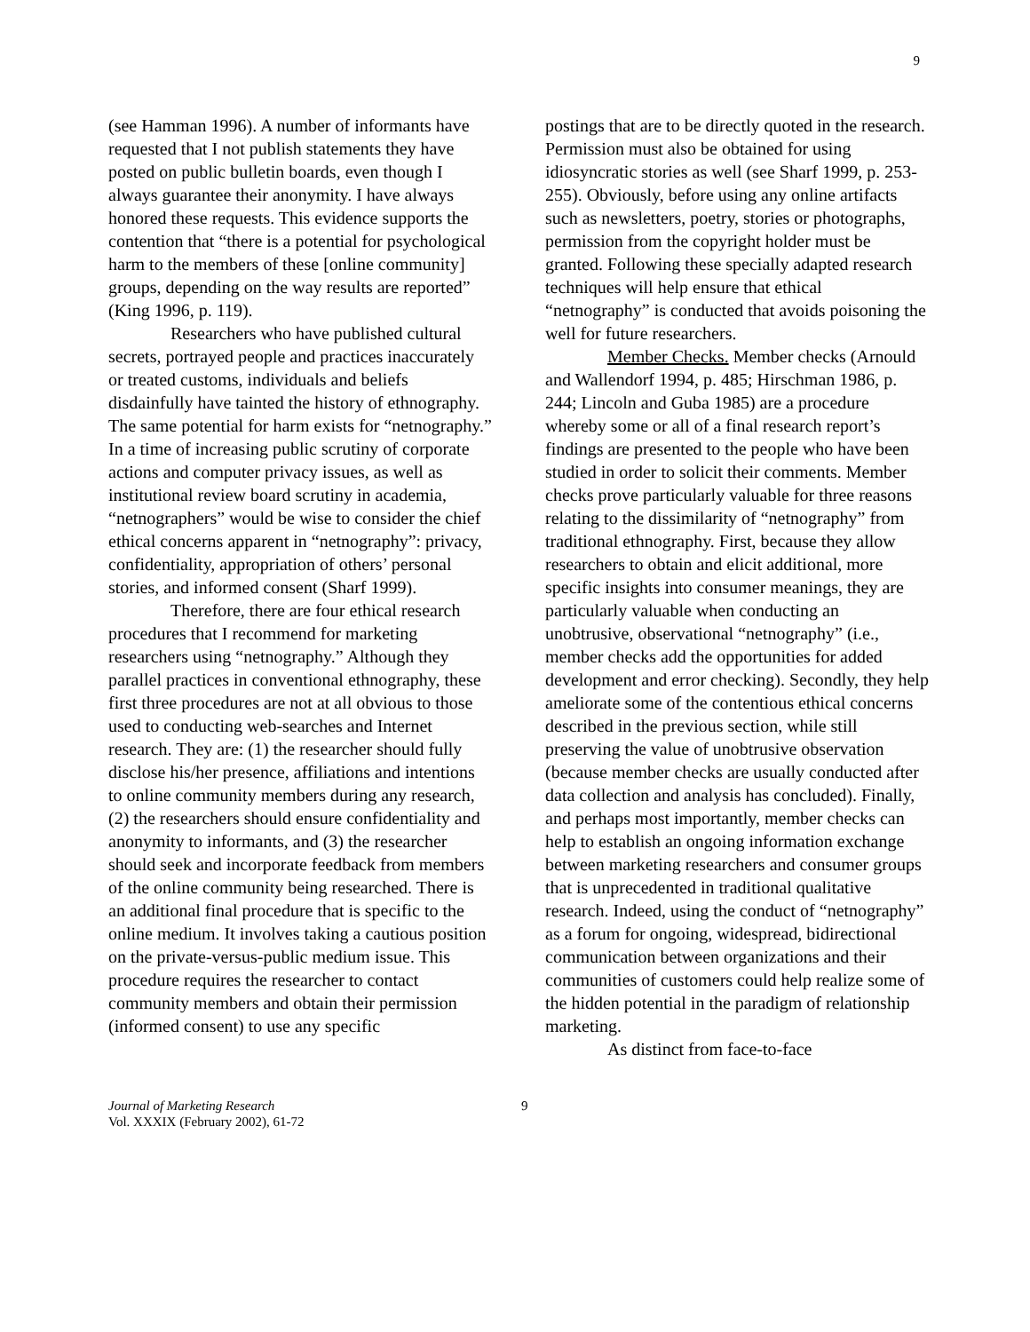9
(see Hamman 1996). A number of informants have requested that I not publish statements they have posted on public bulletin boards, even though I always guarantee their anonymity. I have always honored these requests. This evidence supports the contention that “there is a potential for psychological harm to the members of these [online community] groups, depending on the way results are reported” (King 1996, p. 119).
Researchers who have published cultural secrets, portrayed people and practices inaccurately or treated customs, individuals and beliefs disdainfully have tainted the history of ethnography. The same potential for harm exists for “netnography.” In a time of increasing public scrutiny of corporate actions and computer privacy issues, as well as institutional review board scrutiny in academia, “netnographers” would be wise to consider the chief ethical concerns apparent in “netnography”: privacy, confidentiality, appropriation of others’ personal stories, and informed consent (Sharf 1999).
Therefore, there are four ethical research procedures that I recommend for marketing researchers using “netnography.” Although they parallel practices in conventional ethnography, these first three procedures are not at all obvious to those used to conducting web-searches and Internet research. They are: (1) the researcher should fully disclose his/her presence, affiliations and intentions to online community members during any research, (2) the researchers should ensure confidentiality and anonymity to informants, and (3) the researcher should seek and incorporate feedback from members of the online community being researched. There is an additional final procedure that is specific to the online medium. It involves taking a cautious position on the private-versus-public medium issue. This procedure requires the researcher to contact community members and obtain their permission (informed consent) to use any specific
postings that are to be directly quoted in the research. Permission must also be obtained for using idiosyncratic stories as well (see Sharf 1999, p. 253-255). Obviously, before using any online artifacts such as newsletters, poetry, stories or photographs, permission from the copyright holder must be granted. Following these specially adapted research techniques will help ensure that ethical “netnography” is conducted that avoids poisoning the well for future researchers.
Member Checks. Member checks (Arnould and Wallendorf 1994, p. 485; Hirschman 1986, p. 244; Lincoln and Guba 1985) are a procedure whereby some or all of a final research report’s findings are presented to the people who have been studied in order to solicit their comments. Member checks prove particularly valuable for three reasons relating to the dissimilarity of “netnography” from traditional ethnography. First, because they allow researchers to obtain and elicit additional, more specific insights into consumer meanings, they are particularly valuable when conducting an unobtrusive, observational “netnography” (i.e., member checks add the opportunities for added development and error checking). Secondly, they help ameliorate some of the contentious ethical concerns described in the previous section, while still preserving the value of unobtrusive observation (because member checks are usually conducted after data collection and analysis has concluded). Finally, and perhaps most importantly, member checks can help to establish an ongoing information exchange between marketing researchers and consumer groups that is unprecedented in traditional qualitative research. Indeed, using the conduct of “netnography” as a forum for ongoing, widespread, bidirectional communication between organizations and their communities of customers could help realize some of the hidden potential in the paradigm of relationship marketing.
As distinct from face-to-face
Journal of Marketing Research
Vol. XXXIX (February 2002), 61-72
9